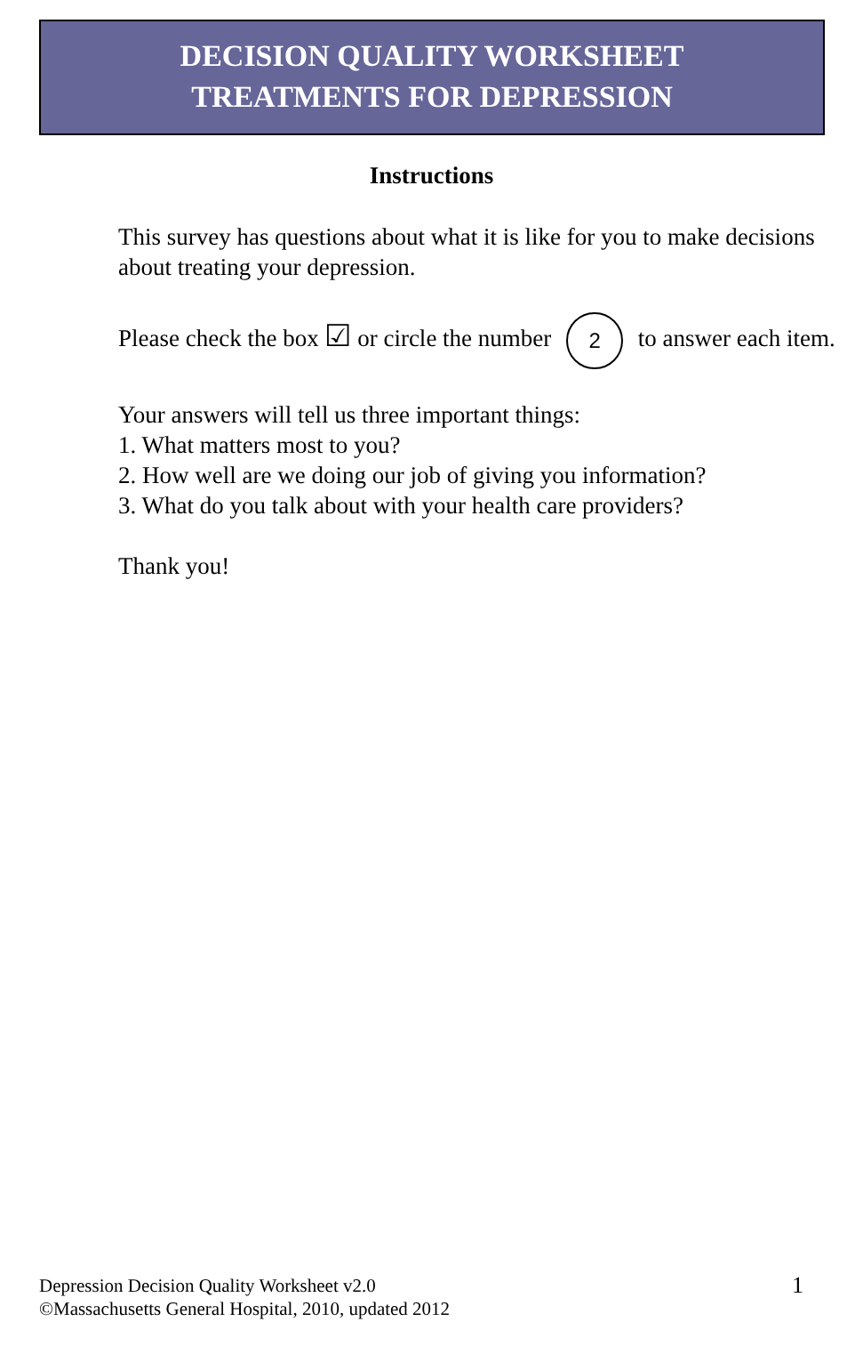DECISION QUALITY WORKSHEET
TREATMENTS FOR DEPRESSION
Instructions
This survey has questions about what it is like for you to make decisions about treating your depression.
Please check the box ☑ or circle the number 2 to answer each item.
Your answers will tell us three important things:
1. What matters most to you?
2. How well are we doing our job of giving you information?
3. What do you talk about with your health care providers?
Thank you!
Depression Decision Quality Worksheet v2.0
©Massachusetts General Hospital, 2010, updated 2012
1